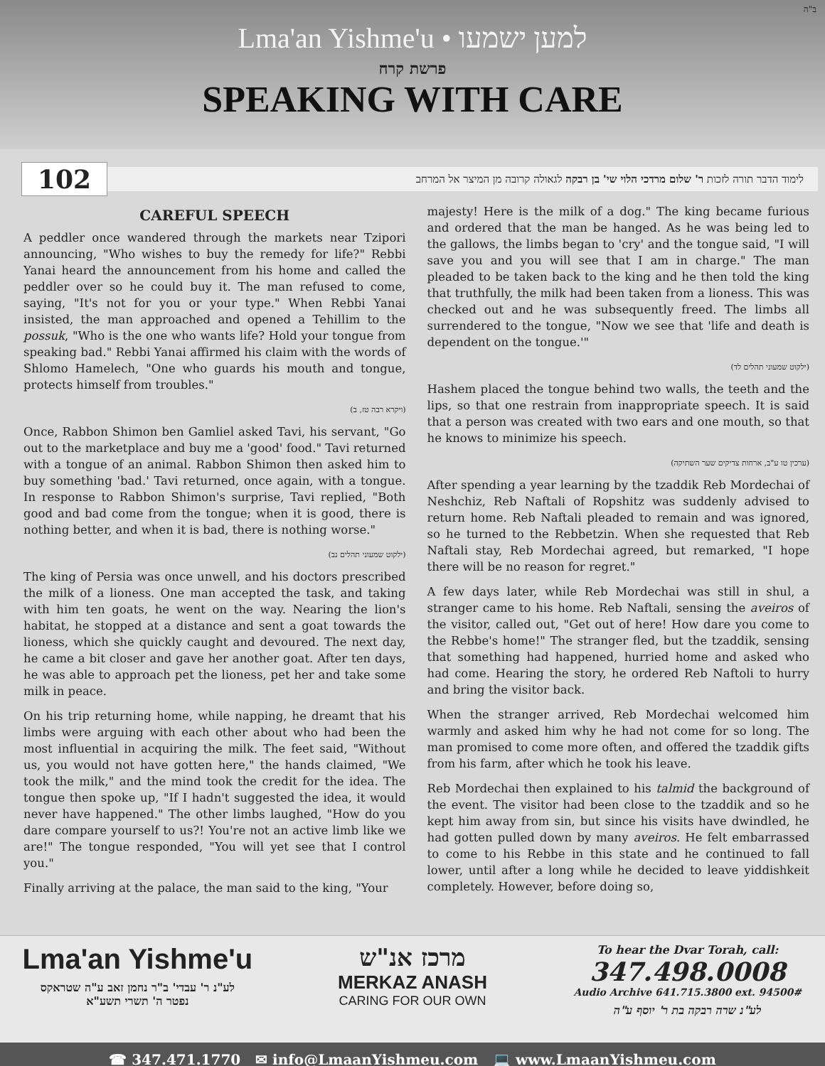ב"ה
Lma'an Yishme'u • למען ישמעו
פרשת קרח
SPEAKING WITH CARE
102
לימוד הדבר תורה לזכות ר' שלום מרדכי הלוי שי' בן רבקה לגאולה קרובה מן המיצר אל המרחב
CAREFUL SPEECH
A peddler once wandered through the markets near Tzipori announcing, "Who wishes to buy the remedy for life?" Rebbi Yanai heard the announcement from his home and called the peddler over so he could buy it. The man refused to come, saying, "It's not for you or your type." When Rebbi Yanai insisted, the man approached and opened a Tehillim to the possuk, "Who is the one who wants life? Hold your tongue from speaking bad." Rebbi Yanai affirmed his claim with the words of Shlomo Hamelech, "One who guards his mouth and tongue, protects himself from troubles."
(ויקרא רבה טז, ב)
Once, Rabbon Shimon ben Gamliel asked Tavi, his servant, "Go out to the marketplace and buy me a 'good' food." Tavi returned with a tongue of an animal. Rabbon Shimon then asked him to buy something 'bad.' Tavi returned, once again, with a tongue. In response to Rabbon Shimon's surprise, Tavi replied, "Both good and bad come from the tongue; when it is good, there is nothing better, and when it is bad, there is nothing worse."
(ילקוט שמעוני תהלים נב)
The king of Persia was once unwell, and his doctors prescribed the milk of a lioness. One man accepted the task, and taking with him ten goats, he went on the way. Nearing the lion's habitat, he stopped at a distance and sent a goat towards the lioness, which she quickly caught and devoured. The next day, he came a bit closer and gave her another goat. After ten days, he was able to approach pet the lioness, pet her and take some milk in peace.
On his trip returning home, while napping, he dreamt that his limbs were arguing with each other about who had been the most influential in acquiring the milk. The feet said, "Without us, you would not have gotten here," the hands claimed, "We took the milk," and the mind took the credit for the idea. The tongue then spoke up, "If I hadn't suggested the idea, it would never have happened." The other limbs laughed, "How do you dare compare yourself to us?! You're not an active limb like we are!" The tongue responded, "You will yet see that I control you."
Finally arriving at the palace, the man said to the king, "Your
majesty! Here is the milk of a dog." The king became furious and ordered that the man be hanged. As he was being led to the gallows, the limbs began to 'cry' and the tongue said, "I will save you and you will see that I am in charge." The man pleaded to be taken back to the king and he then told the king that truthfully, the milk had been taken from a lioness. This was checked out and he was subsequently freed. The limbs all surrendered to the tongue, "Now we see that 'life and death is dependent on the tongue.'"
(ילקוט שמעוני תהלים לד)
Hashem placed the tongue behind two walls, the teeth and the lips, so that one restrain from inappropriate speech. It is said that a person was created with two ears and one mouth, so that he knows to minimize his speech.
(ערכין טו ע"ב, ארחות צדיקים שער השתיקה)
After spending a year learning by the tzaddik Reb Mordechai of Neshchiz, Reb Naftali of Ropshitz was suddenly advised to return home. Reb Naftali pleaded to remain and was ignored, so he turned to the Rebbetzin. When she requested that Reb Naftali stay, Reb Mordechai agreed, but remarked, "I hope there will be no reason for regret."
A few days later, while Reb Mordechai was still in shul, a stranger came to his home. Reb Naftali, sensing the aveiros of the visitor, called out, "Get out of here! How dare you come to the Rebbe's home!" The stranger fled, but the tzaddik, sensing that something had happened, hurried home and asked who had come. Hearing the story, he ordered Reb Naftoli to hurry and bring the visitor back.
When the stranger arrived, Reb Mordechai welcomed him warmly and asked him why he had not come for so long. The man promised to come more often, and offered the tzaddik gifts from his farm, after which he took his leave.
Reb Mordechai then explained to his talmid the background of the event. The visitor had been close to the tzaddik and so he kept him away from sin, but since his visits have dwindled, he had gotten pulled down by many aveiros. He felt embarrassed to come to his Rebbe in this state and he continued to fall lower, until after a long while he decided to leave yiddishkeit completely. However, before doing so,
Lma'an Yishme'u
לע"נ ר' עבדי' ב"ר נחמן זאב ע"ה שטראקס
נפטר ה' תשרי תשע"א
מרכז אנ"ש
MERKAZ ANASH
CARING FOR OUR OWN
To hear the Dvar Torah, call:
347.498.0008
Audio Archive 641.715.3800 ext. 94500#
לע"נ שרה רבקה בת ר' יוסף ע"ה
☎ 347.471.1770 ✉ info@LmaanYishmeu.com 💻 www.LmaanYishmeu.com